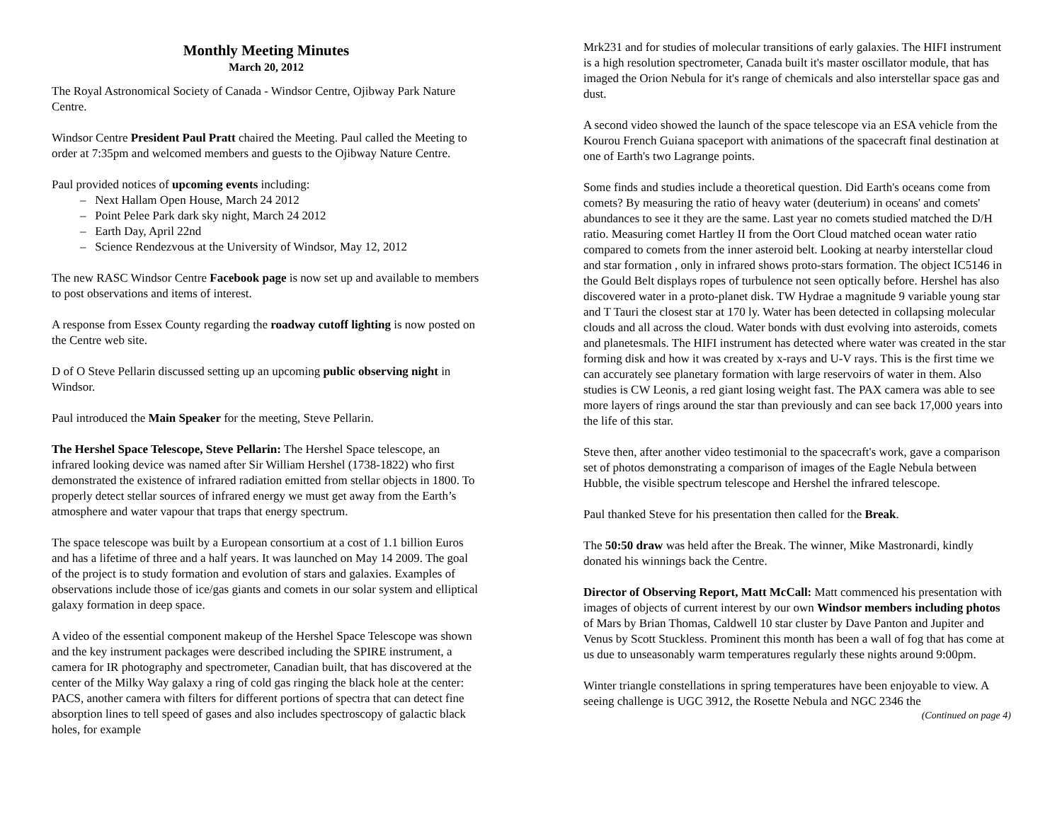Monthly Meeting Minutes
March 20, 2012
The Royal Astronomical Society of Canada - Windsor Centre, Ojibway Park Nature Centre.
Windsor Centre President Paul Pratt chaired the Meeting. Paul called the Meeting to order at 7:35pm and welcomed members and guests to the Ojibway Nature Centre.
Paul provided notices of upcoming events including:
– Next Hallam Open House, March 24 2012
– Point Pelee Park dark sky night, March 24 2012
– Earth Day, April 22nd
– Science Rendezvous at the University of Windsor, May 12, 2012
The new RASC Windsor Centre Facebook page is now set up and available to members to post observations and items of interest.
A response from Essex County regarding the roadway cutoff lighting is now posted on the Centre web site.
D of O Steve Pellarin discussed setting up an upcoming public observing night in Windsor.
Paul introduced the Main Speaker for the meeting, Steve Pellarin.
The Hershel Space Telescope, Steve Pellarin: The Hershel Space telescope, an infrared looking device was named after Sir William Hershel (1738-1822) who first demonstrated the existence of infrared radiation emitted from stellar objects in 1800. To properly detect stellar sources of infrared energy we must get away from the Earth’s atmosphere and water vapour that traps that energy spectrum.
The space telescope was built by a European consortium at a cost of 1.1 billion Euros and has a lifetime of three and a half years. It was launched on May 14 2009. The goal of the project is to study formation and evolution of stars and galaxies. Examples of observations include those of ice/gas giants and comets in our solar system and elliptical galaxy formation in deep space.
A video of the essential component makeup of the Hershel Space Telescope was shown and the key instrument packages were described including the SPIRE instrument, a camera for IR photography and spectrometer, Canadian built, that has discovered at the center of the Milky Way galaxy a ring of cold gas ringing the black hole at the center: PACS, another camera with filters for different portions of spectra that can detect fine absorption lines to tell speed of gases and also includes spectroscopy of galactic black holes, for example
Mrk231 and for studies of molecular transitions of early galaxies. The HIFI instrument is a high resolution spectrometer, Canada built it's master oscillator module, that has imaged the Orion Nebula for it's range of chemicals and also interstellar space gas and dust.
A second video showed the launch of the space telescope via an ESA vehicle from the Kourou French Guiana spaceport with animations of the spacecraft final destination at one of Earth's two Lagrange points.
Some finds and studies include a theoretical question. Did Earth's oceans come from comets? By measuring the ratio of heavy water (deuterium) in oceans' and comets' abundances to see it they are the same. Last year no comets studied matched the D/H ratio. Measuring comet Hartley II from the Oort Cloud matched ocean water ratio compared to comets from the inner asteroid belt. Looking at nearby interstellar cloud and star formation , only in infrared shows proto-stars formation. The object IC5146 in the Gould Belt displays ropes of turbulence not seen optically before. Hershel has also discovered water in a proto-planet disk. TW Hydrae a magnitude 9 variable young star and T Tauri the closest star at 170 ly. Water has been detected in collapsing molecular clouds and all across the cloud. Water bonds with dust evolving into asteroids, comets and planetesmals. The HIFI instrument has detected where water was created in the star forming disk and how it was created by x-rays and U-V rays. This is the first time we can accurately see planetary formation with large reservoirs of water in them. Also studies is CW Leonis, a red giant losing weight fast. The PAX camera was able to see more layers of rings around the star than previously and can see back 17,000 years into the life of this star.
Steve then, after another video testimonial to the spacecraft's work, gave a comparison set of photos demonstrating a comparison of images of the Eagle Nebula between Hubble, the visible spectrum telescope and Hershel the infrared telescope.
Paul thanked Steve for his presentation then called for the Break.
The 50:50 draw was held after the Break. The winner, Mike Mastronardi, kindly donated his winnings back the Centre.
Director of Observing Report, Matt McCall: Matt commenced his presentation with images of objects of current interest by our own Windsor members including photos of Mars by Brian Thomas, Caldwell 10 star cluster by Dave Panton and Jupiter and Venus by Scott Stuckless. Prominent this month has been a wall of fog that has come at us due to unseasonably warm temperatures regularly these nights around 9:00pm.
Winter triangle constellations in spring temperatures have been enjoyable to view. A seeing challenge is UGC 3912, the Rosette Nebula and NGC 2346 the
(Continued on page 4)